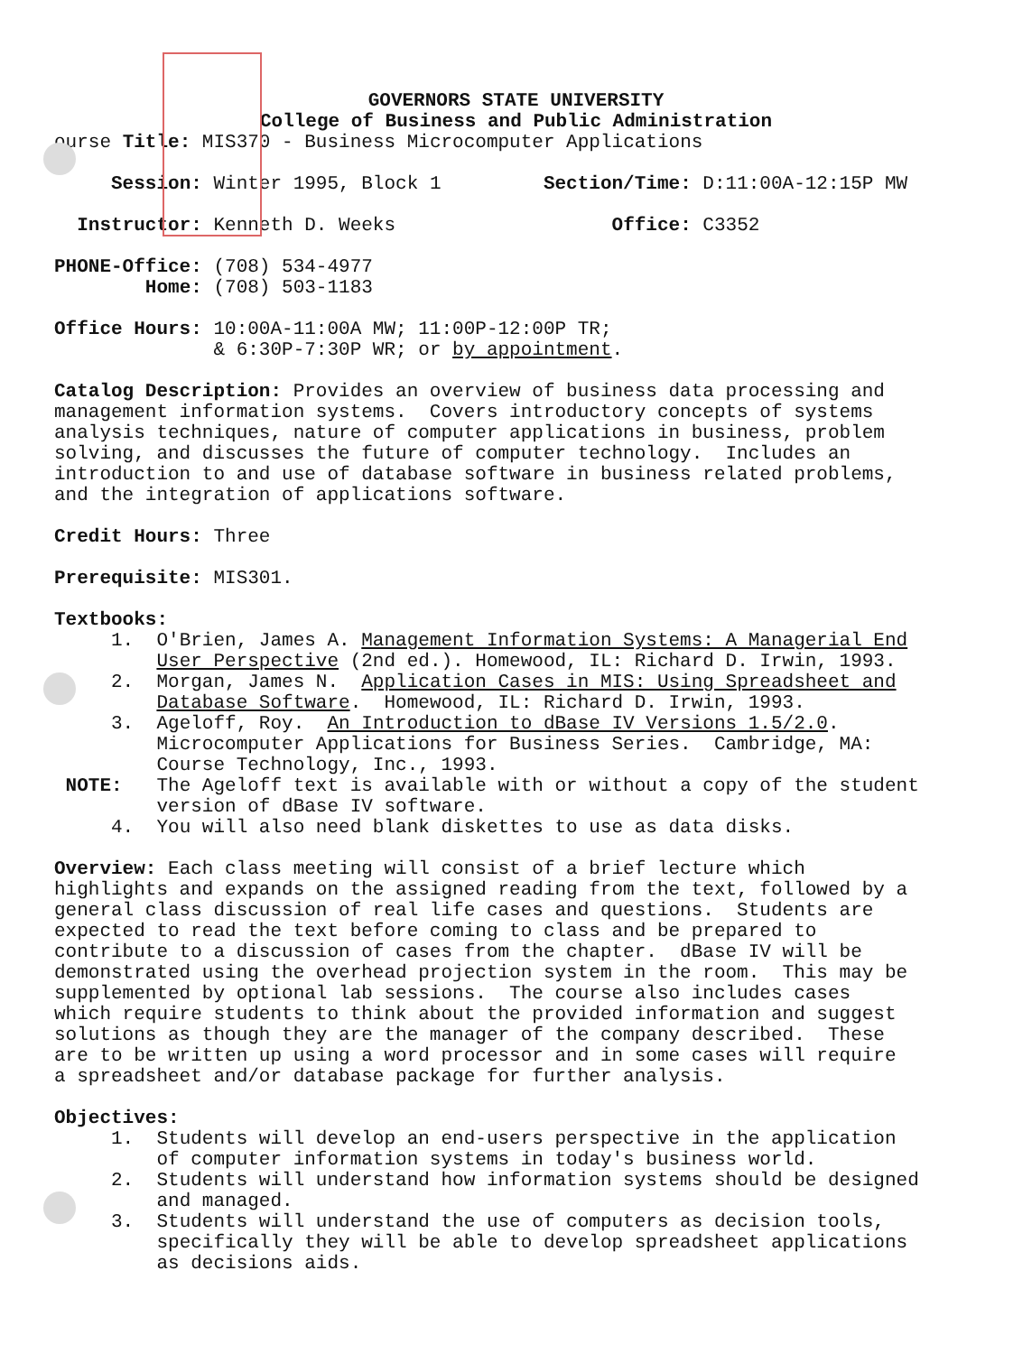GOVERNORS STATE UNIVERSITY College of Business and Public Administration
ourse Title: MIS370 - Business Microcomputer Applications
Session: Winter 1995, Block 1 Section/Time: D:11:00A-12:15P MW
Instructor: Kenneth D. Weeks Office: C3352
PHONE-Office: (708) 534-4977 Home: (708) 503-1183
Office Hours: 10:00A-11:00A MW; 11:00P-12:00P TR; & 6:30P-7:30P WR; or by appointment.
Catalog Description: Provides an overview of business data processing and management information systems. Covers introductory concepts of systems analysis techniques, nature of computer applications in business, problem solving, and discusses the future of computer technology. Includes an introduction to and use of database software in business related problems, and the integration of applications software.
Credit Hours: Three
Prerequisite: MIS301.
Textbooks: 1. O'Brien, James A. Management Information Systems: A Managerial End User Perspective (2nd ed.). Homewood, IL: Richard D. Irwin, 1993. 2. Morgan, James N. Application Cases in MIS: Using Spreadsheet and Database Software. Homewood, IL: Richard D. Irwin, 1993. 3. Ageloff, Roy. An Introduction to dBase IV Versions 1.5/2.0. Microcomputer Applications for Business Series. Cambridge, MA: Course Technology, Inc., 1993. NOTE: The Ageloff text is available with or without a copy of the student version of dBase IV software. 4. You will also need blank diskettes to use as data disks.
Overview: Each class meeting will consist of a brief lecture which highlights and expands on the assigned reading from the text, followed by a general class discussion of real life cases and questions. Students are expected to read the text before coming to class and be prepared to contribute to a discussion of cases from the chapter. dBase IV will be demonstrated using the overhead projection system in the room. This may be supplemented by optional lab sessions. The course also includes cases which require students to think about the provided information and suggest solutions as though they are the manager of the company described. These are to be written up using a word processor and in some cases will require a spreadsheet and/or database package for further analysis.
Objectives: 1. Students will develop an end-users perspective in the application of computer information systems in today's business world. 2. Students will understand how information systems should be designed and managed. 3. Students will understand the use of computers as decision tools, specifically they will be able to develop spreadsheet applications as decisions aids.